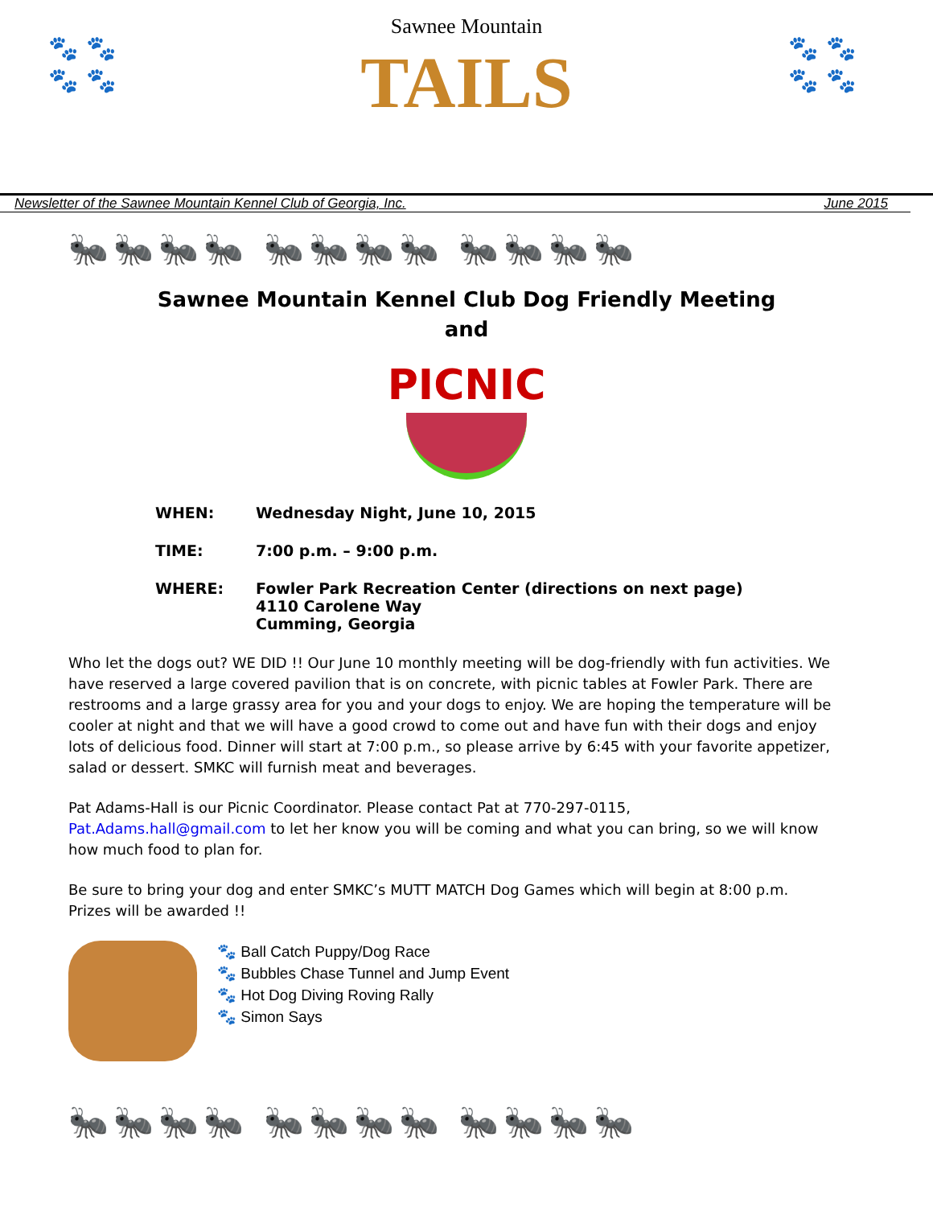🐾 🐾
🐾 🐾
Sawnee Mountain
TAILS
🐾 🐾
🐾 🐾
Newsletter of the Sawnee Mountain Kennel Club of Georgia, Inc. June 2015
🐜🐜🐜🐜 🐜🐜🐜🐜 🐜🐜🐜🐜
Sawnee Mountain Kennel Club Dog Friendly Meeting
and
PICNIC
WHEN: Wednesday Night, June 10, 2015
TIME: 7:00 p.m. – 9:00 p.m.
WHERE: Fowler Park Recreation Center (directions on next page)
4110 Carolene Way
Cumming, Georgia
Who let the dogs out? WE DID !! Our June 10 monthly meeting will be dog-friendly with fun activities. We have reserved a large covered pavilion that is on concrete, with picnic tables at Fowler Park. There are restrooms and a large grassy area for you and your dogs to enjoy. We are hoping the temperature will be cooler at night and that we will have a good crowd to come out and have fun with their dogs and enjoy lots of delicious food. Dinner will start at 7:00 p.m., so please arrive by 6:45 with your favorite appetizer, salad or dessert. SMKC will furnish meat and beverages.
Pat Adams-Hall is our Picnic Coordinator. Please contact Pat at 770-297-0115, Pat.Adams.hall@gmail.com to let her know you will be coming and what you can bring, so we will know how much food to plan for.
Be sure to bring your dog and enter SMKC’s MUTT MATCH Dog Games which will begin at 8:00 p.m. Prizes will be awarded !!
🐾 Ball Catch Puppy/Dog Race
🐾 Bubbles Chase Tunnel and Jump Event
🐾 Hot Dog Diving Roving Rally
🐾 Simon Says
🐜🐜🐜🐜 🐜🐜🐜🐜 🐜🐜🐜🐜